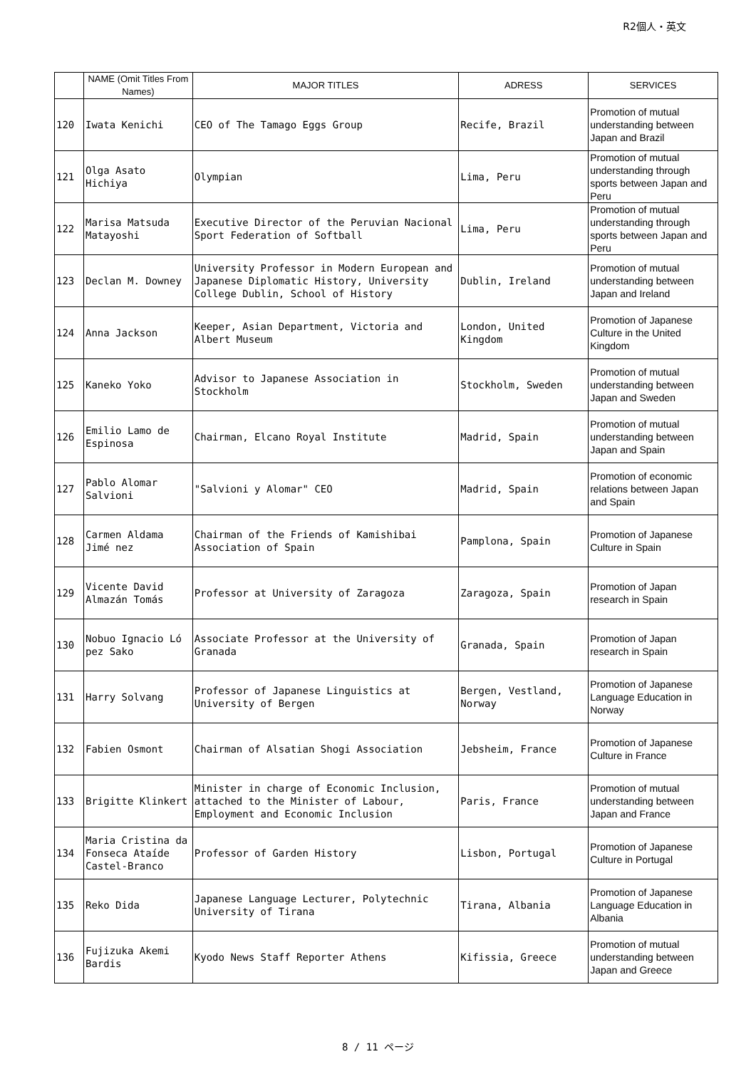R2個人・英文
| | NAME (Omit Titles From Names) | MAJOR TITLES | ADRESS | SERVICES |
| --- | --- | --- | --- | --- |
| 120 | Iwata Kenichi | CEO of The Tamago Eggs Group | Recife, Brazil | Promotion of mutual understanding between Japan and Brazil |
| 121 | Olga Asato Hichiya | Olympian | Lima, Peru | Promotion of mutual understanding through sports between Japan and Peru |
| 122 | Marisa Matsuda Matayoshi | Executive Director of the Peruvian Nacional Sport Federation of Softball | Lima, Peru | Promotion of mutual understanding through sports between Japan and Peru |
| 123 | Declan M. Downey | University Professor in Modern European and Japanese Diplomatic History, University College Dublin, School of History | Dublin, Ireland | Promotion of mutual understanding between Japan and Ireland |
| 124 | Anna Jackson | Keeper, Asian Department, Victoria and Albert Museum | London, United Kingdom | Promotion of Japanese Culture in the United Kingdom |
| 125 | Kaneko Yoko | Advisor to Japanese Association in Stockholm | Stockholm, Sweden | Promotion of mutual understanding between Japan and Sweden |
| 126 | Emilio Lamo de Espinosa | Chairman, Elcano Royal Institute | Madrid, Spain | Promotion of mutual understanding between Japan and Spain |
| 127 | Pablo Alomar Salvioni | "Salvioni y Alomar" CEO | Madrid, Spain | Promotion of economic relations between Japan and Spain |
| 128 | Carmen Aldama Jimé nez | Chairman of the Friends of Kamishibai Association of Spain | Pamplona, Spain | Promotion of Japanese Culture in Spain |
| 129 | Vicente David Almazán Tomás | Professor at University of Zaragoza | Zaragoza, Spain | Promotion of Japan research in Spain |
| 130 | Nobuo Ignacio Ló pez Sako | Associate Professor at the University of Granada | Granada, Spain | Promotion of Japan research in Spain |
| 131 | Harry Solvang | Professor of Japanese Linguistics at University of Bergen | Bergen, Vestland, Norway | Promotion of Japanese Language Education in Norway |
| 132 | Fabien Osmont | Chairman of Alsatian Shogi Association | Jebsheim, France | Promotion of Japanese Culture in France |
| 133 | Brigitte Klinkert | Minister in charge of Economic Inclusion, attached to the Minister of Labour, Employment and Economic Inclusion | Paris, France | Promotion of mutual understanding between Japan and France |
| 134 | Maria Cristina da Fonseca Ataíde Castel-Branco | Professor of Garden History | Lisbon, Portugal | Promotion of Japanese Culture in Portugal |
| 135 | Reko Dida | Japanese Language Lecturer, Polytechnic University of Tirana | Tirana, Albania | Promotion of Japanese Language Education in Albania |
| 136 | Fujizuka Akemi Bardis | Kyodo News Staff Reporter Athens | Kifissia, Greece | Promotion of mutual understanding between Japan and Greece |
8 / 11 ページ